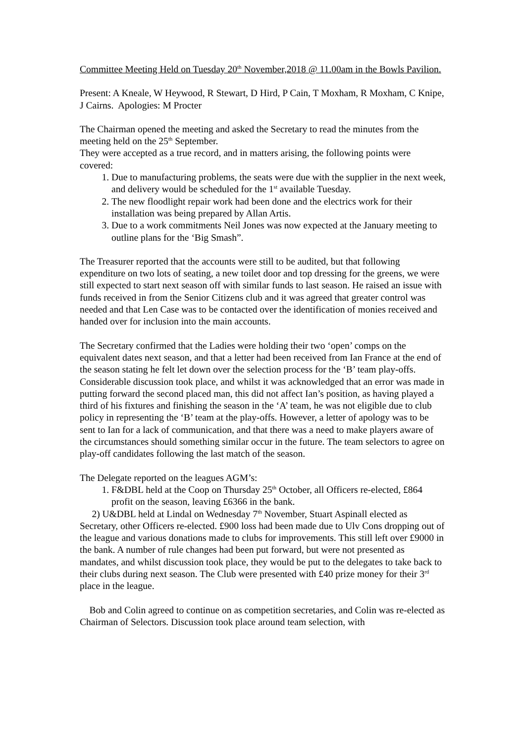Committee Meeting Held on Tuesday 20<sup>th</sup> November,2018 @ 11.00am in the Bowls Pavilion.
Present: A Kneale, W Heywood, R Stewart, D Hird, P Cain, T Moxham, R Moxham, C Knipe, J Cairns. Apologies: M Procter
The Chairman opened the meeting and asked the Secretary to read the minutes from the meeting held on the 25<sup>th</sup> September.
They were accepted as a true record, and in matters arising, the following points were covered:
1. Due to manufacturing problems, the seats were due with the supplier in the next week, and delivery would be scheduled for the 1<sup>st</sup> available Tuesday.
2. The new floodlight repair work had been done and the electrics work for their installation was being prepared by Allan Artis.
3. Due to a work commitments Neil Jones was now expected at the January meeting to outline plans for the ‘Big Smash”.
The Treasurer reported that the accounts were still to be audited, but that following expenditure on two lots of seating, a new toilet door and top dressing for the greens, we were still expected to start next season off with similar funds to last season. He raised an issue with funds received in from the Senior Citizens club and it was agreed that greater control was needed and that Len Case was to be contacted over the identification of monies received and handed over for inclusion into the main accounts.
The Secretary confirmed that the Ladies were holding their two ‘open’ comps on the equivalent dates next season, and that a letter had been received from Ian France at the end of the season stating he felt let down over the selection process for the ‘B’ team play-offs. Considerable discussion took place, and whilst it was acknowledged that an error was made in putting forward the second placed man, this did not affect Ian’s position, as having played a third of his fixtures and finishing the season in the ‘A’ team, he was not eligible due to club policy in representing the ‘B’ team at the play-offs. However, a letter of apology was to be sent to Ian for a lack of communication, and that there was a need to make players aware of the circumstances should something similar occur in the future. The team selectors to agree on play-off candidates following the last match of the season.
The Delegate reported on the leagues AGM’s:
1. F&DBL held at the Coop on Thursday 25<sup>th</sup> October, all Officers re-elected, £864 profit on the season, leaving £6366 in the bank.
2) U&DBL held at Lindal on Wednesday 7<sup>th</sup> November, Stuart Aspinall elected as Secretary, other Officers re-elected. £900 loss had been made due to Ulv Cons dropping out of the league and various donations made to clubs for improvements. This still left over £9000 in the bank. A number of rule changes had been put forward, but were not presented as mandates, and whilst discussion took place, they would be put to the delegates to take back to their clubs during next season. The Club were presented with £40 prize money for their 3<sup>rd</sup> place in the league.
Bob and Colin agreed to continue on as competition secretaries, and Colin was re-elected as Chairman of Selectors. Discussion took place around team selection, with